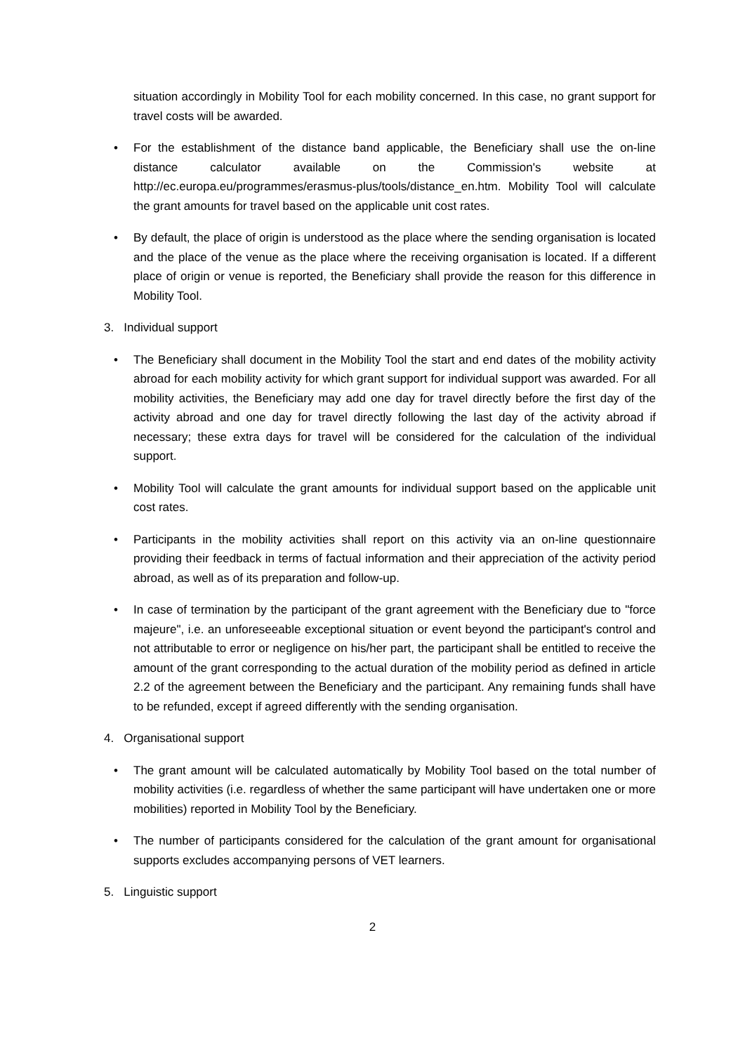situation accordingly in Mobility Tool for each mobility concerned. In this case, no grant support for travel costs will be awarded.
• For the establishment of the distance band applicable, the Beneficiary shall use the on-line distance calculator available on the Commission's website at http://ec.europa.eu/programmes/erasmus-plus/tools/distance_en.htm. Mobility Tool will calculate the grant amounts for travel based on the applicable unit cost rates.
• By default, the place of origin is understood as the place where the sending organisation is located and the place of the venue as the place where the receiving organisation is located. If a different place of origin or venue is reported, the Beneficiary shall provide the reason for this difference in Mobility Tool.
3. Individual support
• The Beneficiary shall document in the Mobility Tool the start and end dates of the mobility activity abroad for each mobility activity for which grant support for individual support was awarded. For all mobility activities, the Beneficiary may add one day for travel directly before the first day of the activity abroad and one day for travel directly following the last day of the activity abroad if necessary; these extra days for travel will be considered for the calculation of the individual support.
• Mobility Tool will calculate the grant amounts for individual support based on the applicable unit cost rates.
• Participants in the mobility activities shall report on this activity via an on-line questionnaire providing their feedback in terms of factual information and their appreciation of the activity period abroad, as well as of its preparation and follow-up.
• In case of termination by the participant of the grant agreement with the Beneficiary due to "force majeure", i.e. an unforeseeable exceptional situation or event beyond the participant's control and not attributable to error or negligence on his/her part, the participant shall be entitled to receive the amount of the grant corresponding to the actual duration of the mobility period as defined in article 2.2 of the agreement between the Beneficiary and the participant. Any remaining funds shall have to be refunded, except if agreed differently with the sending organisation.
4. Organisational support
• The grant amount will be calculated automatically by Mobility Tool based on the total number of mobility activities (i.e. regardless of whether the same participant will have undertaken one or more mobilities) reported in Mobility Tool by the Beneficiary.
• The number of participants considered for the calculation of the grant amount for organisational supports excludes accompanying persons of VET learners.
5. Linguistic support
2